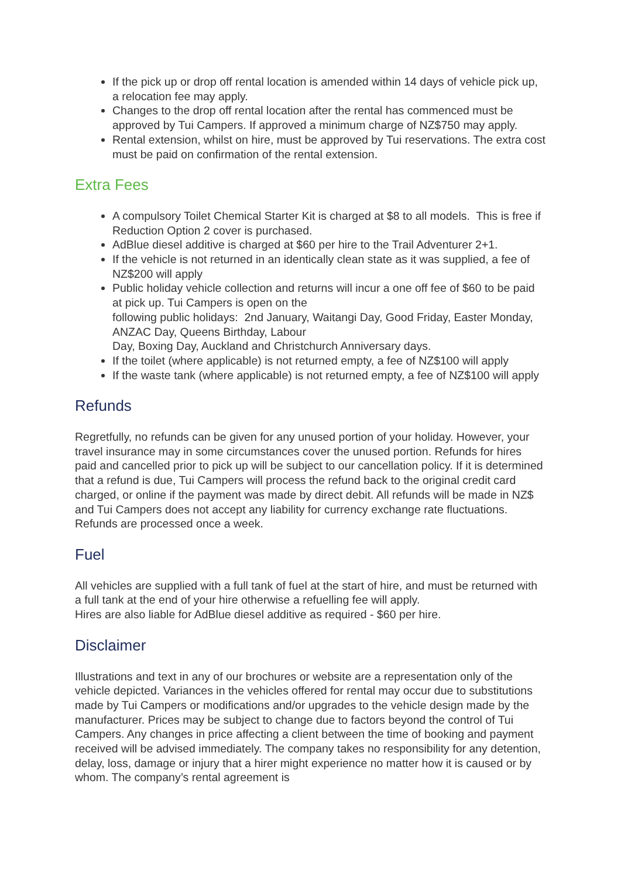If the pick up or drop off rental location is amended within 14 days of vehicle pick up, a relocation fee may apply.
Changes to the drop off rental location after the rental has commenced must be approved by Tui Campers. If approved a minimum charge of NZ$750 may apply.
Rental extension, whilst on hire, must be approved by Tui reservations. The extra cost must be paid on confirmation of the rental extension.
Extra Fees
A compulsory Toilet Chemical Starter Kit is charged at $8 to all models. This is free if Reduction Option 2 cover is purchased.
AdBlue diesel additive is charged at $60 per hire to the Trail Adventurer 2+1.
If the vehicle is not returned in an identically clean state as it was supplied, a fee of NZ$200 will apply
Public holiday vehicle collection and returns will incur a one off fee of $60 to be paid at pick up. Tui Campers is open on the
following public holidays: 2nd January, Waitangi Day, Good Friday, Easter Monday, ANZAC Day, Queens Birthday, Labour
Day, Boxing Day, Auckland and Christchurch Anniversary days.
If the toilet (where applicable) is not returned empty, a fee of NZ$100 will apply
If the waste tank (where applicable) is not returned empty, a fee of NZ$100 will apply
Refunds
Regretfully, no refunds can be given for any unused portion of your holiday. However, your travel insurance may in some circumstances cover the unused portion. Refunds for hires paid and cancelled prior to pick up will be subject to our cancellation policy. If it is determined that a refund is due, Tui Campers will process the refund back to the original credit card charged, or online if the payment was made by direct debit. All refunds will be made in NZ$ and Tui Campers does not accept any liability for currency exchange rate fluctuations. Refunds are processed once a week.
Fuel
All vehicles are supplied with a full tank of fuel at the start of hire, and must be returned with a full tank at the end of your hire otherwise a refuelling fee will apply.
Hires are also liable for AdBlue diesel additive as required - $60 per hire.
Disclaimer
Illustrations and text in any of our brochures or website are a representation only of the vehicle depicted. Variances in the vehicles offered for rental may occur due to substitutions made by Tui Campers or modifications and/or upgrades to the vehicle design made by the manufacturer. Prices may be subject to change due to factors beyond the control of Tui Campers. Any changes in price affecting a client between the time of booking and payment received will be advised immediately. The company takes no responsibility for any detention, delay, loss, damage or injury that a hirer might experience no matter how it is caused or by whom. The company’s rental agreement is